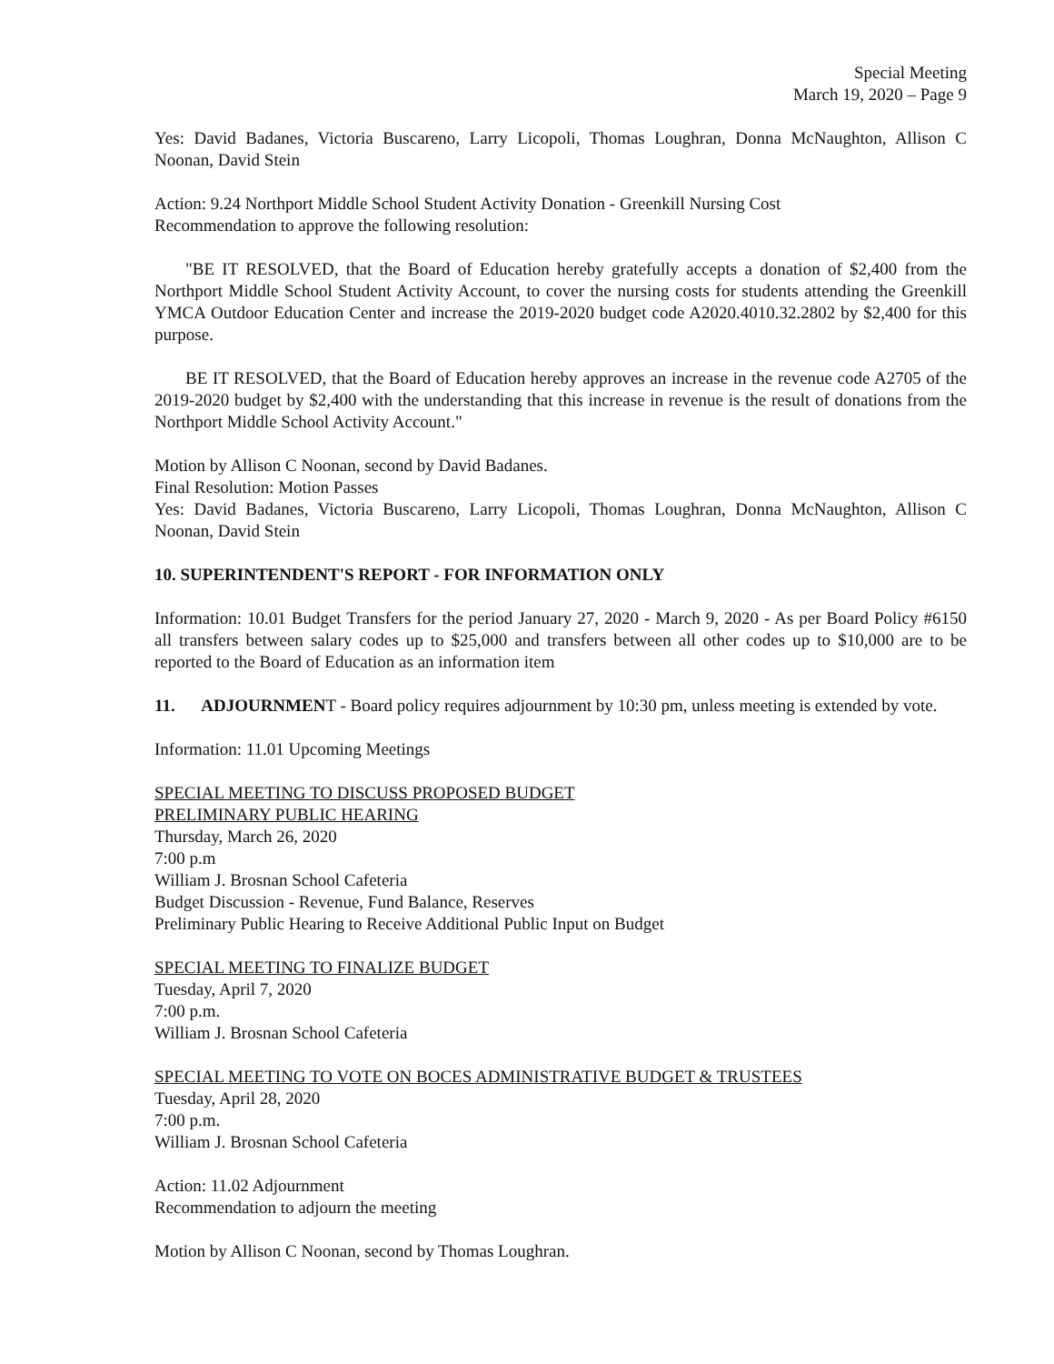Special Meeting
March 19, 2020 – Page 9
Yes: David Badanes, Victoria Buscareno, Larry Licopoli, Thomas Loughran, Donna McNaughton, Allison C Noonan, David Stein
Action: 9.24 Northport Middle School Student Activity Donation - Greenkill Nursing Cost
Recommendation to approve the following resolution:
"BE IT RESOLVED, that the Board of Education hereby gratefully accepts a donation of $2,400 from the Northport Middle School Student Activity Account, to cover the nursing costs for students attending the Greenkill YMCA Outdoor Education Center and increase the 2019-2020 budget code A2020.4010.32.2802 by $2,400 for this purpose.
BE IT RESOLVED, that the Board of Education hereby approves an increase in the revenue code A2705 of the 2019-2020 budget by $2,400 with the understanding that this increase in revenue is the result of donations from the Northport Middle School Activity Account."
Motion by Allison C Noonan, second by David Badanes.
Final Resolution: Motion Passes
Yes: David Badanes, Victoria Buscareno, Larry Licopoli, Thomas Loughran, Donna McNaughton, Allison C Noonan, David Stein
10. SUPERINTENDENT'S REPORT - FOR INFORMATION ONLY
Information: 10.01 Budget Transfers for the period January 27, 2020 - March 9, 2020 - As per Board Policy #6150 all transfers between salary codes up to $25,000 and transfers between all other codes up to $10,000 are to be reported to the Board of Education as an information item
11. ADJOURNMENT - Board policy requires adjournment by 10:30 pm, unless meeting is extended by vote.
Information: 11.01 Upcoming Meetings
SPECIAL MEETING TO DISCUSS PROPOSED BUDGET
PRELIMINARY PUBLIC HEARING
Thursday, March 26, 2020
7:00 p.m
William J. Brosnan School Cafeteria
Budget Discussion - Revenue, Fund Balance, Reserves
Preliminary Public Hearing to Receive Additional Public Input on Budget
SPECIAL MEETING TO FINALIZE BUDGET
Tuesday, April 7, 2020
7:00 p.m.
William J. Brosnan School Cafeteria
SPECIAL MEETING TO VOTE ON BOCES ADMINISTRATIVE BUDGET & TRUSTEES
Tuesday, April 28, 2020
7:00 p.m.
William J. Brosnan School Cafeteria
Action: 11.02 Adjournment
Recommendation to adjourn the meeting
Motion by Allison C Noonan, second by Thomas Loughran.